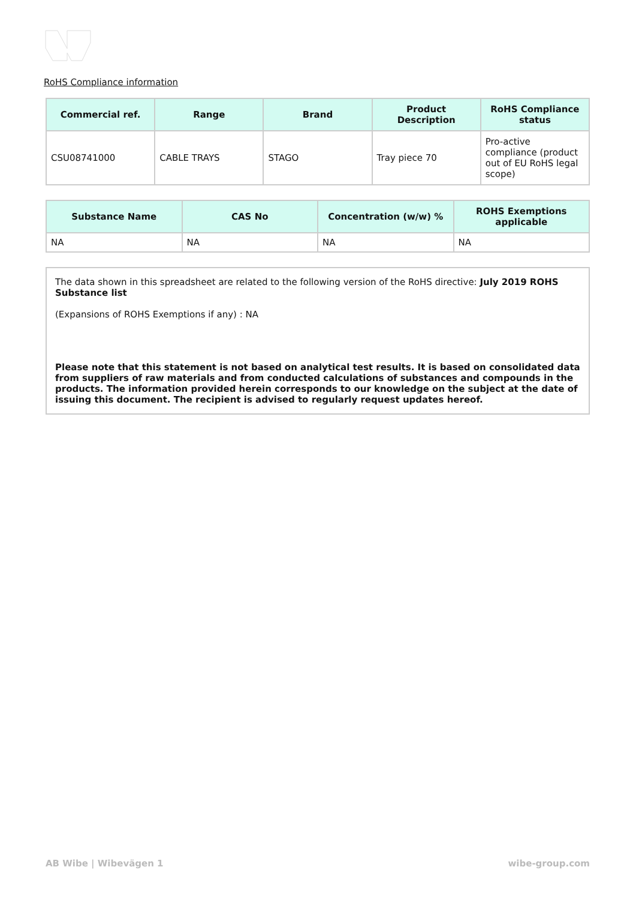RoHS Compliance information
| Commercial ref. | Range | Brand | Product Description | RoHS Compliance status |
| --- | --- | --- | --- | --- |
| CSU08741000 | CABLE TRAYS | STAGO | Tray piece 70 | Pro-active compliance (product out of EU RoHS legal scope) |
| Substance Name | CAS No | Concentration (w/w) % | ROHS Exemptions applicable |
| --- | --- | --- | --- |
| NA | NA | NA | NA |
The data shown in this spreadsheet are related to the following version of the RoHS directive: July 2019 ROHS Substance list
(Expansions of ROHS Exemptions if any) : NA
Please note that this statement is not based on analytical test results. It is based on consolidated data from suppliers of raw materials and from conducted calculations of substances and compounds in the products. The information provided herein corresponds to our knowledge on the subject at the date of issuing this document. The recipient is advised to regularly request updates hereof.
AB Wibe | Wibevägen 1 wibe-group.com